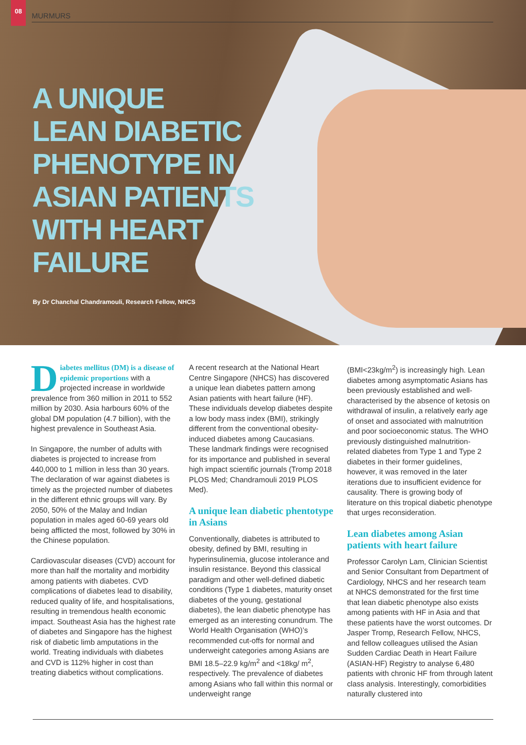08
MURMURS
A UNIQUE
LEAN DIABETIC
PHENOTYPE IN
ASIAN PATIENTS
WITH HEART
FAILURE
By Dr Chanchal Chandramouli, Research Fellow, NHCS
Diabetes mellitus (DM) is a disease of epidemic proportions with a projected increase in worldwide prevalence from 360 million in 2011 to 552 million by 2030. Asia harbours 60% of the global DM population (4.7 billion), with the highest prevalence in Southeast Asia.
In Singapore, the number of adults with diabetes is projected to increase from 440,000 to 1 million in less than 30 years. The declaration of war against diabetes is timely as the projected number of diabetes in the different ethnic groups will vary. By 2050, 50% of the Malay and Indian population in males aged 60-69 years old being afflicted the most, followed by 30% in the Chinese population.
Cardiovascular diseases (CVD) account for more than half the mortality and morbidity among patients with diabetes. CVD complications of diabetes lead to disability, reduced quality of life, and hospitalisations, resulting in tremendous health economic impact. Southeast Asia has the highest rate of diabetes and Singapore has the highest risk of diabetic limb amputations in the world. Treating individuals with diabetes and CVD is 112% higher in cost than treating diabetics without complications.
A recent research at the National Heart Centre Singapore (NHCS) has discovered a unique lean diabetes pattern among Asian patients with heart failure (HF). These individuals develop diabetes despite a low body mass index (BMI), strikingly different from the conventional obesity-induced diabetes among Caucasians. These landmark findings were recognised for its importance and published in several high impact scientific journals (Tromp 2018 PLOS Med; Chandramouli 2019 PLOS Med).
A unique lean diabetic phentotype in Asians
Conventionally, diabetes is attributed to obesity, defined by BMI, resulting in hyperinsulinemia, glucose intolerance and insulin resistance. Beyond this classical paradigm and other well-defined diabetic conditions (Type 1 diabetes, maturity onset diabetes of the young, gestational diabetes), the lean diabetic phenotype has emerged as an interesting conundrum. The World Health Organisation (WHO)’s recommended cut-offs for normal and underweight categories among Asians are BMI 18.5–22.9 kg/m<sup>2</sup> and <18kg/ m<sup>2</sup>, respectively. The prevalence of diabetes among Asians who fall within this normal or underweight range
(BMI<23kg/m<sup>2</sup>) is increasingly high. Lean diabetes among asymptomatic Asians has been previously established and well-characterised by the absence of ketosis on withdrawal of insulin, a relatively early age of onset and associated with malnutrition and poor socioeconomic status. The WHO previously distinguished malnutrition-related diabetes from Type 1 and Type 2 diabetes in their former guidelines, however, it was removed in the later iterations due to insufficient evidence for causality. There is growing body of literature on this tropical diabetic phenotype that urges reconsideration.
Lean diabetes among Asian patients with heart failure
Professor Carolyn Lam, Clinician Scientist and Senior Consultant from Department of Cardiology, NHCS and her research team at NHCS demonstrated for the first time that lean diabetic phenotype also exists among patients with HF in Asia and that these patients have the worst outcomes. Dr Jasper Tromp, Research Fellow, NHCS, and fellow colleagues utilised the Asian Sudden Cardiac Death in Heart Failure (ASIAN-HF) Registry to analyse 6,480 patients with chronic HF from through latent class analysis. Interestingly, comorbidities naturally clustered into